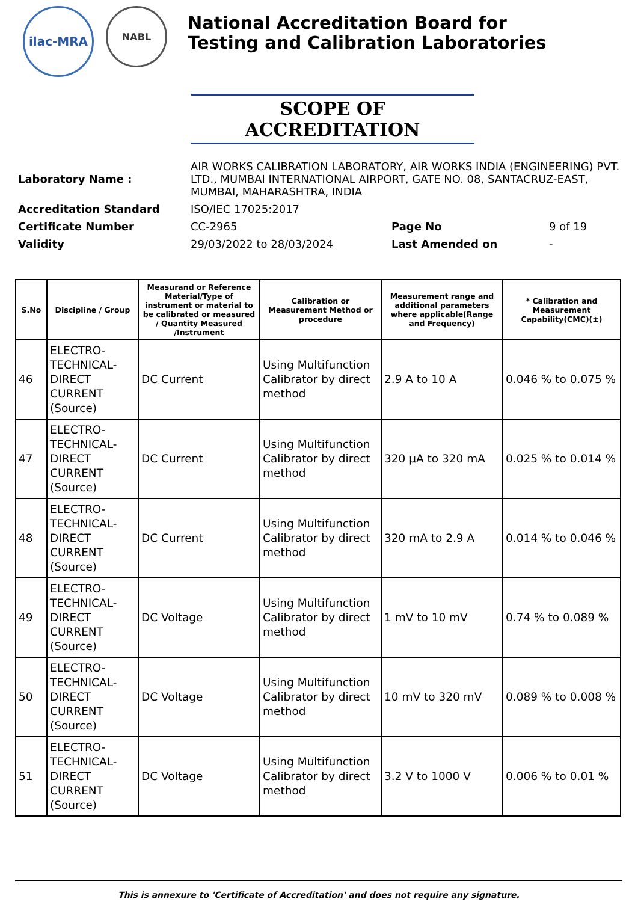ilac-MRA
NABL
National Accreditation Board for
Testing and Calibration Laboratories
SCOPE OF ACCREDITATION
| Laboratory Name : | AIR WORKS CALIBRATION LABORATORY, AIR WORKS INDIA (ENGINEERING) PVT. LTD., MUMBAI INTERNATIONAL AIRPORT, GATE NO. 08, SANTACRUZ-EAST, MUMBAI, MAHARASHTRA, INDIA | | |
| Accreditation Standard | ISO/IEC 17025:2017 | | |
| Certificate Number | CC-2965 | Page No | 9 of 19 |
| Validity | 29/03/2022 to 28/03/2024 | Last Amended on | - |
| S.No | Discipline / Group | Measurand or Reference Material/Type of instrument or material to be calibrated or measured / Quantity Measured /Instrument | Calibration or Measurement Method or procedure | Measurement range and additional parameters where applicable(Range and Frequency) | * Calibration and Measurement Capability(CMC)(±) |
| --- | --- | --- | --- | --- | --- |
| 46 | ELECTRO-TECHNICAL-DIRECT CURRENT (Source) | DC Current | Using Multifunction Calibrator by direct method | 2.9 A to 10 A | 0.046 % to 0.075 % |
| 47 | ELECTRO-TECHNICAL-DIRECT CURRENT (Source) | DC Current | Using Multifunction Calibrator by direct method | 320 µA to 320 mA | 0.025 % to 0.014 % |
| 48 | ELECTRO-TECHNICAL-DIRECT CURRENT (Source) | DC Current | Using Multifunction Calibrator by direct method | 320 mA to 2.9 A | 0.014 % to 0.046 % |
| 49 | ELECTRO-TECHNICAL-DIRECT CURRENT (Source) | DC Voltage | Using Multifunction Calibrator by direct method | 1 mV to 10 mV | 0.74 % to 0.089 % |
| 50 | ELECTRO-TECHNICAL-DIRECT CURRENT (Source) | DC Voltage | Using Multifunction Calibrator by direct method | 10 mV to 320 mV | 0.089 % to 0.008 % |
| 51 | ELECTRO-TECHNICAL-DIRECT CURRENT (Source) | DC Voltage | Using Multifunction Calibrator by direct method | 3.2 V to 1000 V | 0.006 % to 0.01 % |
This is annexure to 'Certificate of Accreditation' and does not require any signature.